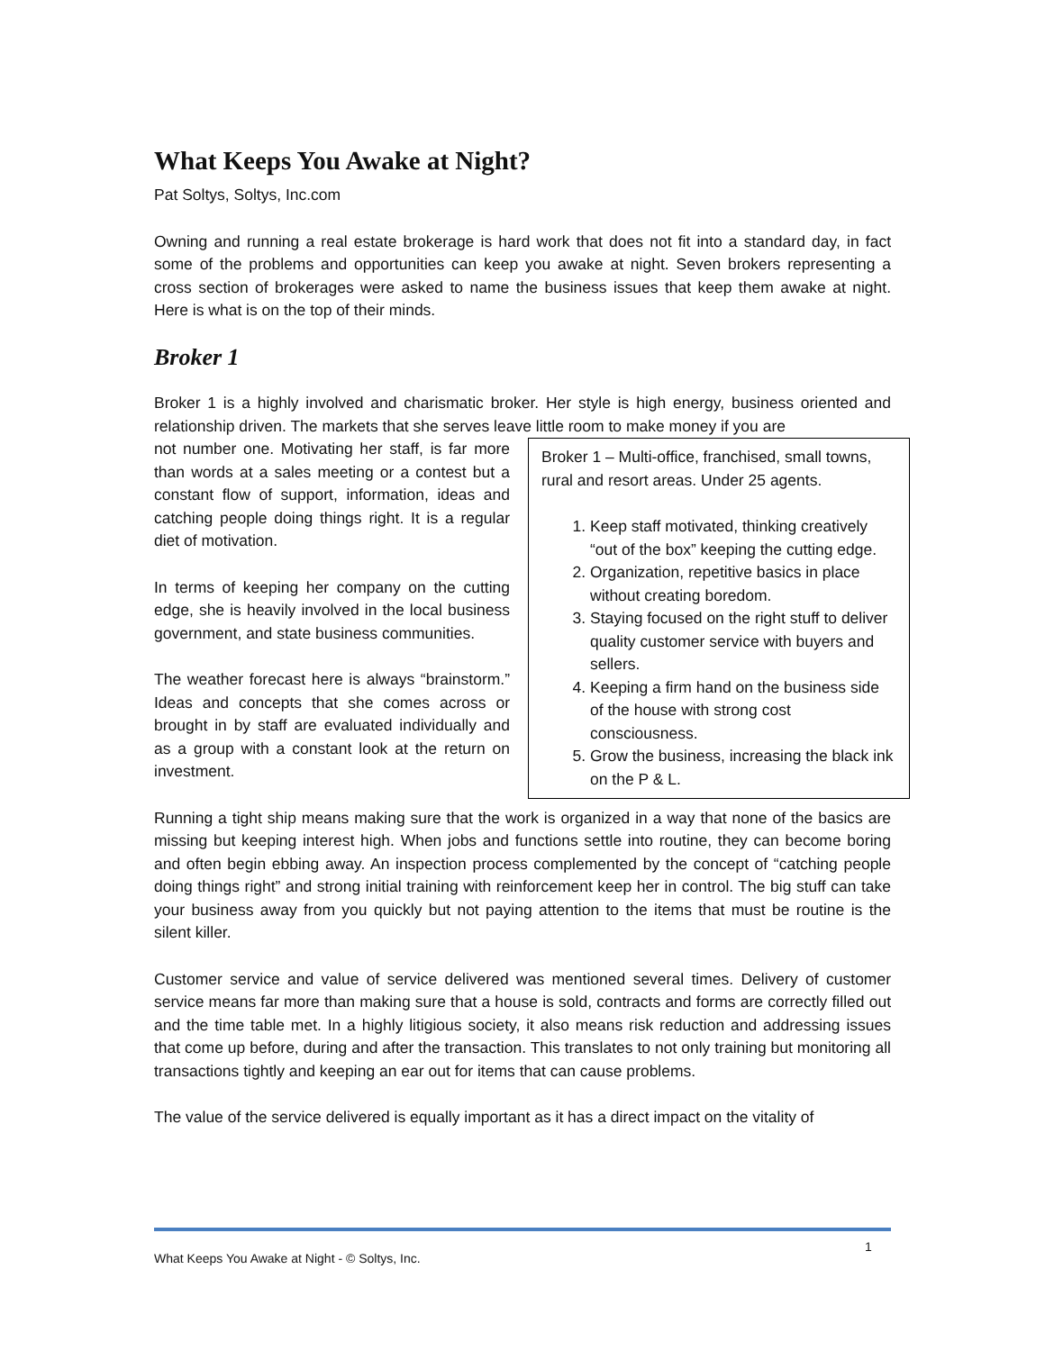What Keeps You Awake at Night?
Pat Soltys, Soltys, Inc.com
Owning and running a real estate brokerage is hard work that does not fit into a standard day, in fact some of the problems and opportunities can keep you awake at night. Seven brokers representing a cross section of brokerages were asked to name the business issues that keep them awake at night. Here is what is on the top of their minds.
Broker 1
Broker 1 is a highly involved and charismatic broker. Her style is high energy, business oriented and relationship driven. The markets that she serves leave little room to make money if you are
Broker 1 – Multi-office, franchised, small towns, rural and resort areas. Under 25 agents.
1. Keep staff motivated, thinking creatively “out of the box” keeping the cutting edge.
2. Organization, repetitive basics in place without creating boredom.
3. Staying focused on the right stuff to deliver quality customer service with buyers and sellers.
4. Keeping a firm hand on the business side of the house with strong cost consciousness.
5. Grow the business, increasing the black ink on the P & L.
not number one. Motivating her staff, is far more than words at a sales meeting or a contest but a constant flow of support, information, ideas and catching people doing things right. It is a regular diet of motivation.
In terms of keeping her company on the cutting edge, she is heavily involved in the local business government, and state business communities.
The weather forecast here is always “brainstorm.” Ideas and concepts that she comes across or brought in by staff are evaluated individually and as a group with a constant look at the return on investment.
Running a tight ship means making sure that the work is organized in a way that none of the basics are missing but keeping interest high. When jobs and functions settle into routine, they can become boring and often begin ebbing away. An inspection process complemented by the concept of “catching people doing things right” and strong initial training with reinforcement keep her in control. The big stuff can take your business away from you quickly but not paying attention to the items that must be routine is the silent killer.
Customer service and value of service delivered was mentioned several times. Delivery of customer service means far more than making sure that a house is sold, contracts and forms are correctly filled out and the time table met. In a highly litigious society, it also means risk reduction and addressing issues that come up before, during and after the transaction. This translates to not only training but monitoring all transactions tightly and keeping an ear out for items that can cause problems.
The value of the service delivered is equally important as it has a direct impact on the vitality of
1
What Keeps You Awake at Night - © Soltys, Inc.